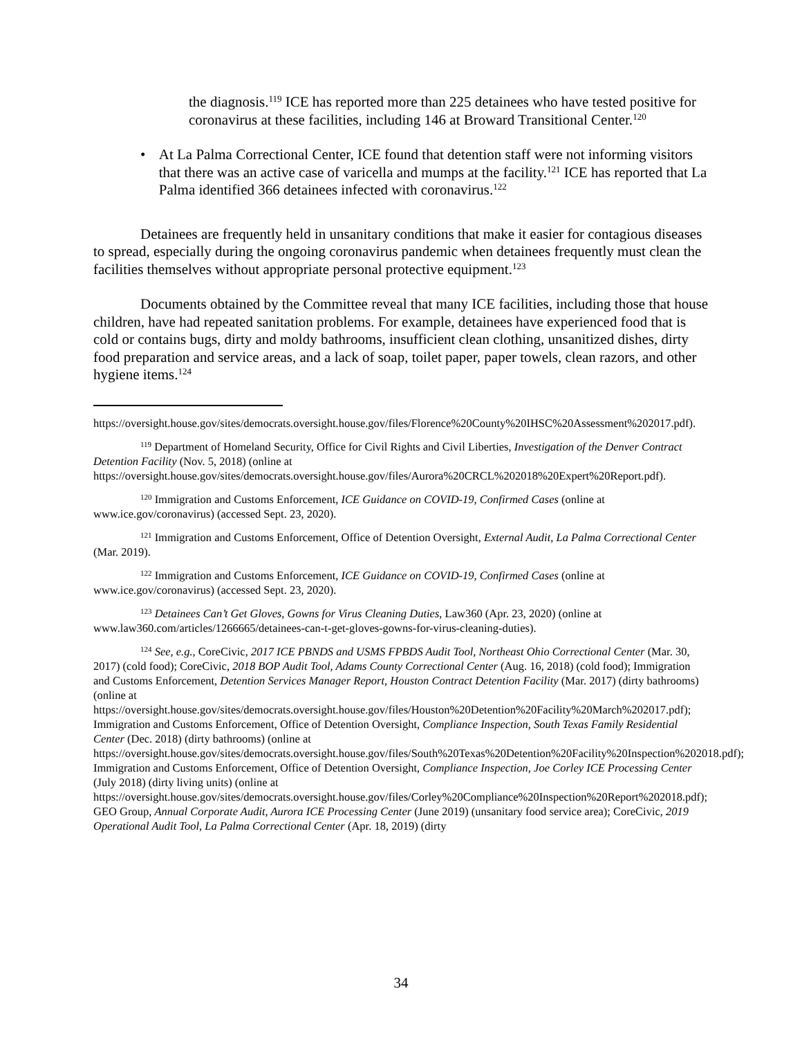the diagnosis.<sup>119</sup> ICE has reported more than 225 detainees who have tested positive for coronavirus at these facilities, including 146 at Broward Transitional Center.<sup>120</sup>
• At La Palma Correctional Center, ICE found that detention staff were not informing visitors that there was an active case of varicella and mumps at the facility.<sup>121</sup> ICE has reported that La Palma identified 366 detainees infected with coronavirus.<sup>122</sup>
Detainees are frequently held in unsanitary conditions that make it easier for contagious diseases to spread, especially during the ongoing coronavirus pandemic when detainees frequently must clean the facilities themselves without appropriate personal protective equipment.<sup>123</sup>
Documents obtained by the Committee reveal that many ICE facilities, including those that house children, have had repeated sanitation problems. For example, detainees have experienced food that is cold or contains bugs, dirty and moldy bathrooms, insufficient clean clothing, unsanitized dishes, dirty food preparation and service areas, and a lack of soap, toilet paper, paper towels, clean razors, and other hygiene items.<sup>124</sup>
https://oversight.house.gov/sites/democrats.oversight.house.gov/files/Florence%20County%20IHSC%20Assessment%202017.pdf).
<sup>119</sup> Department of Homeland Security, Office for Civil Rights and Civil Liberties, Investigation of the Denver Contract Detention Facility (Nov. 5, 2018) (online at https://oversight.house.gov/sites/democrats.oversight.house.gov/files/Aurora%20CRCL%202018%20Expert%20Report.pdf).
<sup>120</sup> Immigration and Customs Enforcement, ICE Guidance on COVID-19, Confirmed Cases (online at www.ice.gov/coronavirus) (accessed Sept. 23, 2020).
<sup>121</sup> Immigration and Customs Enforcement, Office of Detention Oversight, External Audit, La Palma Correctional Center (Mar. 2019).
<sup>122</sup> Immigration and Customs Enforcement, ICE Guidance on COVID-19, Confirmed Cases (online at www.ice.gov/coronavirus) (accessed Sept. 23, 2020).
<sup>123</sup> Detainees Can’t Get Gloves, Gowns for Virus Cleaning Duties, Law360 (Apr. 23, 2020) (online at www.law360.com/articles/1266665/detainees-can-t-get-gloves-gowns-for-virus-cleaning-duties).
<sup>124</sup> See, e.g., CoreCivic, 2017 ICE PBNDS and USMS FPBDS Audit Tool, Northeast Ohio Correctional Center (Mar. 30, 2017) (cold food); CoreCivic, 2018 BOP Audit Tool, Adams County Correctional Center (Aug. 16, 2018) (cold food); Immigration and Customs Enforcement, Detention Services Manager Report, Houston Contract Detention Facility (Mar. 2017) (dirty bathrooms) (online at https://oversight.house.gov/sites/democrats.oversight.house.gov/files/Houston%20Detention%20Facility%20March%202017.pdf); Immigration and Customs Enforcement, Office of Detention Oversight, Compliance Inspection, South Texas Family Residential Center (Dec. 2018) (dirty bathrooms) (online at https://oversight.house.gov/sites/democrats.oversight.house.gov/files/South%20Texas%20Detention%20Facility%20Inspection%202018.pdf); Immigration and Customs Enforcement, Office of Detention Oversight, Compliance Inspection, Joe Corley ICE Processing Center (July 2018) (dirty living units) (online at https://oversight.house.gov/sites/democrats.oversight.house.gov/files/Corley%20Compliance%20Inspection%20Report%202018.pdf); GEO Group, Annual Corporate Audit, Aurora ICE Processing Center (June 2019) (unsanitary food service area); CoreCivic, 2019 Operational Audit Tool, La Palma Correctional Center (Apr. 18, 2019) (dirty
34